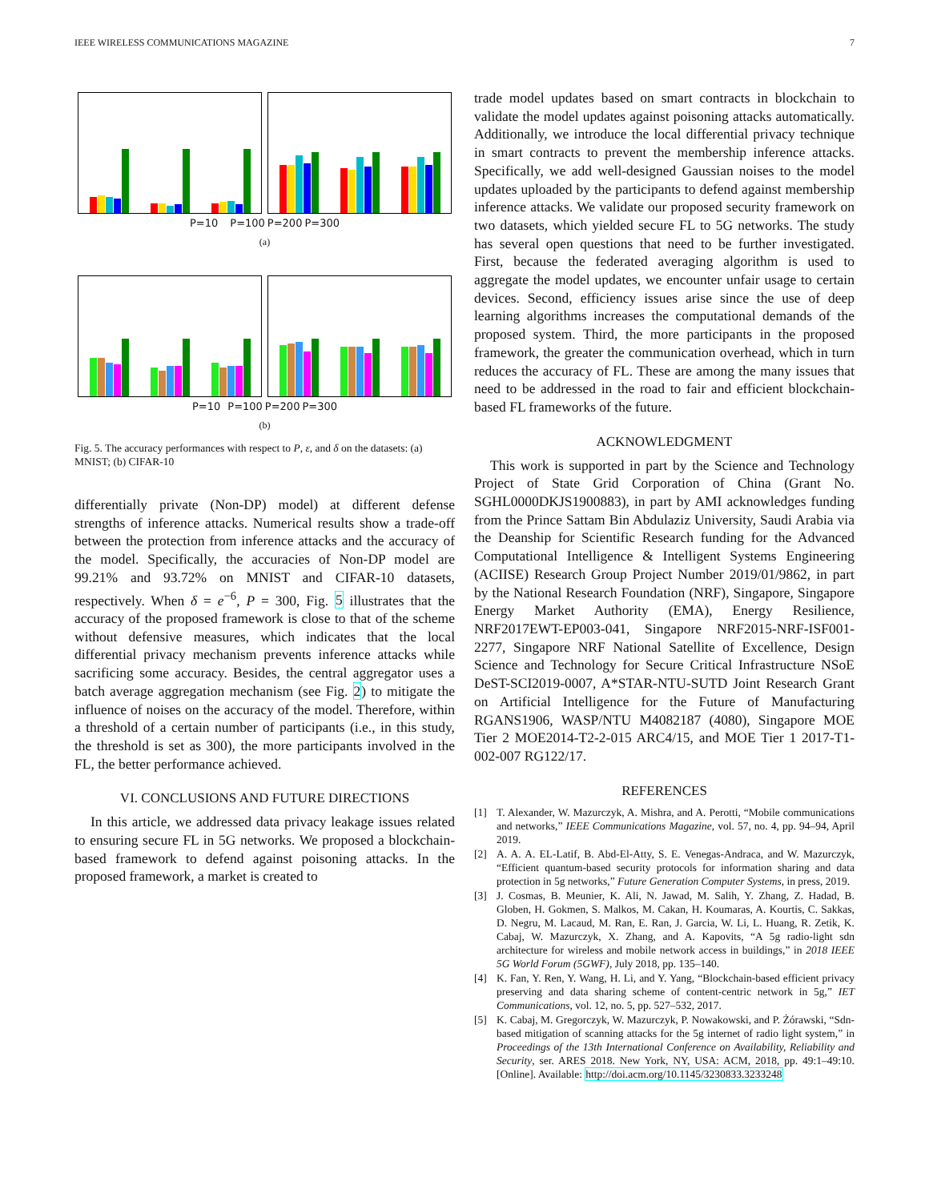IEEE WIRELESS COMMUNICATIONS MAGAZINE 7
P=10 P=100 P=200 P=300
(a)
P=10 P=100 P=200 P=300
(b)
Fig. 5. The accuracy performances with respect to P, ε, and δ on the datasets: (a) MNIST; (b) CIFAR-10
differentially private (Non-DP) model) at different defense strengths of inference attacks. Numerical results show a trade-off between the protection from inference attacks and the accuracy of the model. Specifically, the accuracies of Non-DP model are 99.21% and 93.72% on MNIST and CIFAR-10 datasets, respectively. When δ = e<sup>−6</sup>, P = 300, Fig. 5 illustrates that the accuracy of the proposed framework is close to that of the scheme without defensive measures, which indicates that the local differential privacy mechanism prevents inference attacks while sacrificing some accuracy. Besides, the central aggregator uses a batch average aggregation mechanism (see Fig. 2) to mitigate the influence of noises on the accuracy of the model. Therefore, within a threshold of a certain number of participants (i.e., in this study, the threshold is set as 300), the more participants involved in the FL, the better performance achieved.
VI. CONCLUSIONS AND FUTURE DIRECTIONS
In this article, we addressed data privacy leakage issues related to ensuring secure FL in 5G networks. We proposed a blockchain-based framework to defend against poisoning attacks. In the proposed framework, a market is created to
trade model updates based on smart contracts in blockchain to validate the model updates against poisoning attacks automatically. Additionally, we introduce the local differential privacy technique in smart contracts to prevent the membership inference attacks. Specifically, we add well-designed Gaussian noises to the model updates uploaded by the participants to defend against membership inference attacks. We validate our proposed security framework on two datasets, which yielded secure FL to 5G networks. The study has several open questions that need to be further investigated. First, because the federated averaging algorithm is used to aggregate the model updates, we encounter unfair usage to certain devices. Second, efficiency issues arise since the use of deep learning algorithms increases the computational demands of the proposed system. Third, the more participants in the proposed framework, the greater the communication overhead, which in turn reduces the accuracy of FL. These are among the many issues that need to be addressed in the road to fair and efficient blockchain-based FL frameworks of the future.
ACKNOWLEDGMENT
This work is supported in part by the Science and Technology Project of State Grid Corporation of China (Grant No. SGHL0000DKJS1900883), in part by AMI acknowledges funding from the Prince Sattam Bin Abdulaziz University, Saudi Arabia via the Deanship for Scientific Research funding for the Advanced Computational Intelligence & Intelligent Systems Engineering (ACIISE) Research Group Project Number 2019/01/9862, in part by the National Research Foundation (NRF), Singapore, Singapore Energy Market Authority (EMA), Energy Resilience, NRF2017EWT-EP003-041, Singapore NRF2015-NRF-ISF001-2277, Singapore NRF National Satellite of Excellence, Design Science and Technology for Secure Critical Infrastructure NSoE DeST-SCI2019-0007, A*STAR-NTU-SUTD Joint Research Grant on Artificial Intelligence for the Future of Manufacturing RGANS1906, WASP/NTU M4082187 (4080), Singapore MOE Tier 2 MOE2014-T2-2-015 ARC4/15, and MOE Tier 1 2017-T1-002-007 RG122/17.
REFERENCES
[1] T. Alexander, W. Mazurczyk, A. Mishra, and A. Perotti, “Mobile communications and networks,” IEEE Communications Magazine, vol. 57, no. 4, pp. 94–94, April 2019.
[2] A. A. A. EL-Latif, B. Abd-El-Atty, S. E. Venegas-Andraca, and W. Mazurczyk, “Efficient quantum-based security protocols for information sharing and data protection in 5g networks,” Future Generation Computer Systems, in press, 2019.
[3] J. Cosmas, B. Meunier, K. Ali, N. Jawad, M. Salih, Y. Zhang, Z. Hadad, B. Globen, H. Gokmen, S. Malkos, M. Cakan, H. Koumaras, A. Kourtis, C. Sakkas, D. Negru, M. Lacaud, M. Ran, E. Ran, J. Garcia, W. Li, L. Huang, R. Zetik, K. Cabaj, W. Mazurczyk, X. Zhang, and A. Kapovits, “A 5g radio-light sdn architecture for wireless and mobile network access in buildings,” in 2018 IEEE 5G World Forum (5GWF), July 2018, pp. 135–140.
[4] K. Fan, Y. Ren, Y. Wang, H. Li, and Y. Yang, “Blockchain-based efficient privacy preserving and data sharing scheme of content-centric network in 5g,” IET Communications, vol. 12, no. 5, pp. 527–532, 2017.
[5] K. Cabaj, M. Gregorczyk, W. Mazurczyk, P. Nowakowski, and P. Żórawski, “Sdn-based mitigation of scanning attacks for the 5g internet of radio light system,” in Proceedings of the 13th International Conference on Availability, Reliability and Security, ser. ARES 2018. New York, NY, USA: ACM, 2018, pp. 49:1–49:10. [Online]. Available: http://doi.acm.org/10.1145/3230833.3233248